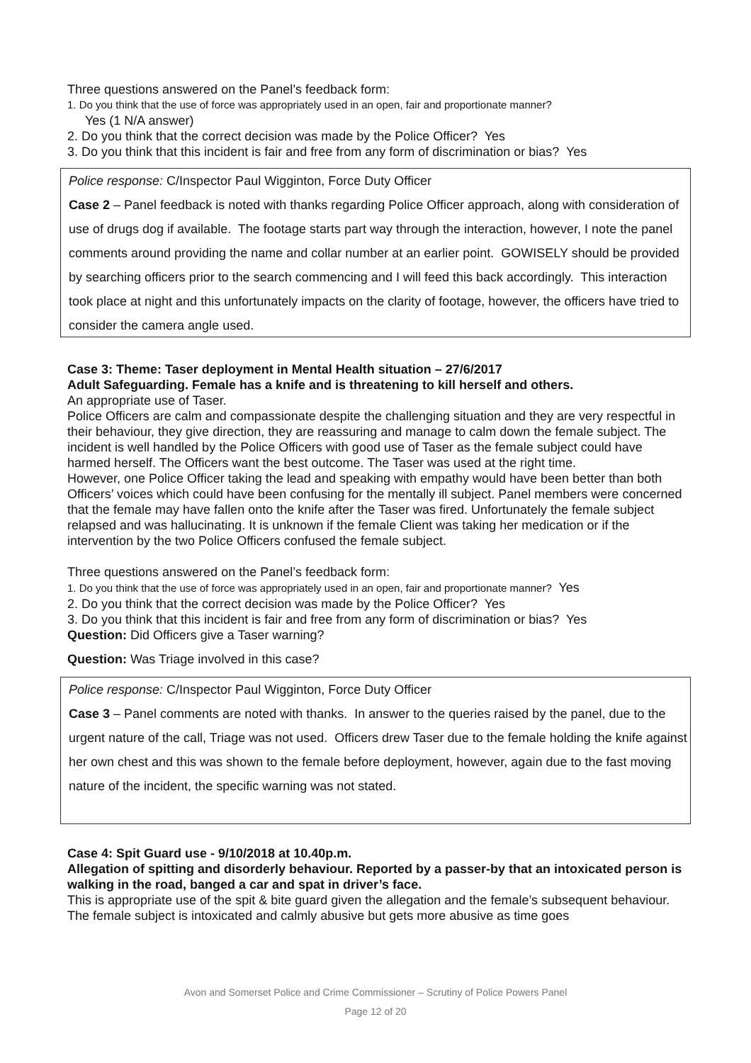Three questions answered on the Panel’s feedback form:
1. Do you think that the use of force was appropriately used in an open, fair and proportionate manner?
Yes (1 N/A answer)
2. Do you think that the correct decision was made by the Police Officer? Yes
3. Do you think that this incident is fair and free from any form of discrimination or bias? Yes
Police response: C/Inspector Paul Wigginton, Force Duty Officer
Case 2 – Panel feedback is noted with thanks regarding Police Officer approach, along with consideration of use of drugs dog if available. The footage starts part way through the interaction, however, I note the panel comments around providing the name and collar number at an earlier point. GOWISELY should be provided by searching officers prior to the search commencing and I will feed this back accordingly. This interaction took place at night and this unfortunately impacts on the clarity of footage, however, the officers have tried to consider the camera angle used.
Case 3: Theme: Taser deployment in Mental Health situation – 27/6/2017
Adult Safeguarding. Female has a knife and is threatening to kill herself and others.
An appropriate use of Taser.
Police Officers are calm and compassionate despite the challenging situation and they are very respectful in their behaviour, they give direction, they are reassuring and manage to calm down the female subject. The incident is well handled by the Police Officers with good use of Taser as the female subject could have harmed herself. The Officers want the best outcome. The Taser was used at the right time.
However, one Police Officer taking the lead and speaking with empathy would have been better than both Officers’ voices which could have been confusing for the mentally ill subject. Panel members were concerned that the female may have fallen onto the knife after the Taser was fired. Unfortunately the female subject relapsed and was hallucinating. It is unknown if the female Client was taking her medication or if the intervention by the two Police Officers confused the female subject.
Three questions answered on the Panel’s feedback form:
1. Do you think that the use of force was appropriately used in an open, fair and proportionate manner? Yes
2. Do you think that the correct decision was made by the Police Officer? Yes
3. Do you think that this incident is fair and free from any form of discrimination or bias? Yes
Question: Did Officers give a Taser warning?
Question: Was Triage involved in this case?
Police response: C/Inspector Paul Wigginton, Force Duty Officer
Case 3 – Panel comments are noted with thanks. In answer to the queries raised by the panel, due to the urgent nature of the call, Triage was not used. Officers drew Taser due to the female holding the knife against her own chest and this was shown to the female before deployment, however, again due to the fast moving nature of the incident, the specific warning was not stated.
Case 4: Spit Guard use - 9/10/2018 at 10.40p.m.
Allegation of spitting and disorderly behaviour. Reported by a passer-by that an intoxicated person is walking in the road, banged a car and spat in driver’s face.
This is appropriate use of the spit & bite guard given the allegation and the female’s subsequent behaviour. The female subject is intoxicated and calmly abusive but gets more abusive as time goes
Avon and Somerset Police and Crime Commissioner – Scrutiny of Police Powers Panel
Page 12 of 20